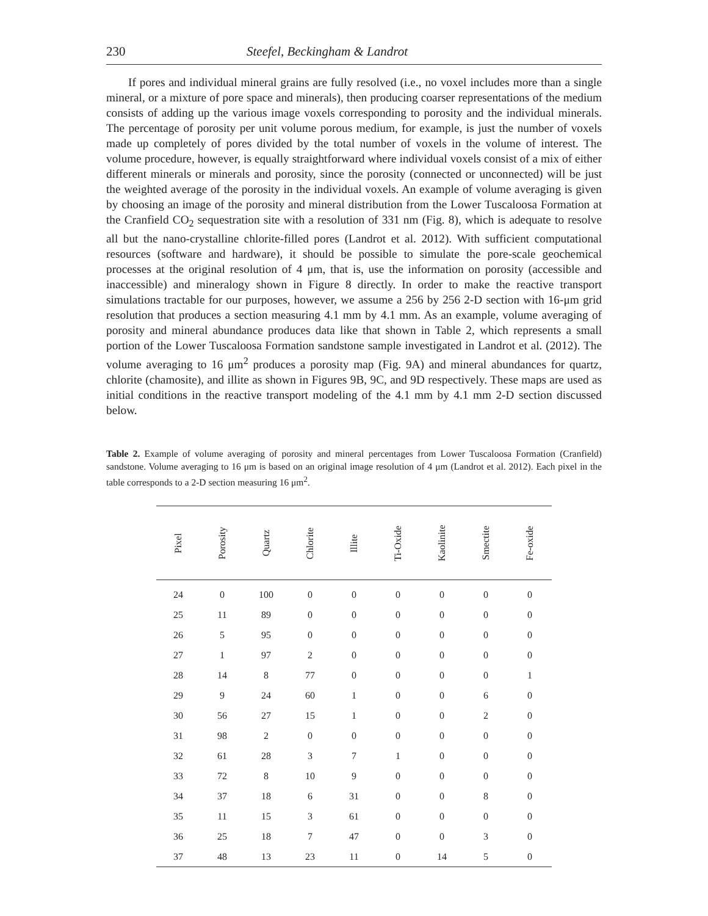230 Steefel, Beckingham & Landrot
If pores and individual mineral grains are fully resolved (i.e., no voxel includes more than a single mineral, or a mixture of pore space and minerals), then producing coarser representations of the medium consists of adding up the various image voxels corresponding to porosity and the individual minerals. The percentage of porosity per unit volume porous medium, for example, is just the number of voxels made up completely of pores divided by the total number of voxels in the volume of interest. The volume procedure, however, is equally straightforward where individual voxels consist of a mix of either different minerals or minerals and porosity, since the porosity (connected or unconnected) will be just the weighted average of the porosity in the individual voxels. An example of volume averaging is given by choosing an image of the porosity and mineral distribution from the Lower Tuscaloosa Formation at the Cranfield CO<sub>2</sub> sequestration site with a resolution of 331 nm (Fig. 8), which is adequate to resolve all but the nano-crystalline chlorite-filled pores (Landrot et al. 2012). With sufficient computational resources (software and hardware), it should be possible to simulate the pore-scale geochemical processes at the original resolution of 4 μm, that is, use the information on porosity (accessible and inaccessible) and mineralogy shown in Figure 8 directly. In order to make the reactive transport simulations tractable for our purposes, however, we assume a 256 by 256 2-D section with 16-μm grid resolution that produces a section measuring 4.1 mm by 4.1 mm. As an example, volume averaging of porosity and mineral abundance produces data like that shown in Table 2, which represents a small portion of the Lower Tuscaloosa Formation sandstone sample investigated in Landrot et al. (2012). The volume averaging to 16 μm<sup>2</sup> produces a porosity map (Fig. 9A) and mineral abundances for quartz, chlorite (chamosite), and illite as shown in Figures 9B, 9C, and 9D respectively. These maps are used as initial conditions in the reactive transport modeling of the 4.1 mm by 4.1 mm 2-D section discussed below.
Table 2. Example of volume averaging of porosity and mineral percentages from Lower Tuscaloosa Formation (Cranfield) sandstone. Volume averaging to 16 μm is based on an original image resolution of 4 μm (Landrot et al. 2012). Each pixel in the table corresponds to a 2-D section measuring 16 μm<sup>2</sup>.
| Pixel | Porosity | Quartz | Chlorite | Illite | Ti-Oxide | Kaolinite | Smectite | Fe-oxide |
| --- | --- | --- | --- | --- | --- | --- | --- | --- |
| 24 | 0 | 100 | 0 | 0 | 0 | 0 | 0 | 0 |
| 25 | 11 | 89 | 0 | 0 | 0 | 0 | 0 | 0 |
| 26 | 5 | 95 | 0 | 0 | 0 | 0 | 0 | 0 |
| 27 | 1 | 97 | 2 | 0 | 0 | 0 | 0 | 0 |
| 28 | 14 | 8 | 77 | 0 | 0 | 0 | 0 | 1 |
| 29 | 9 | 24 | 60 | 1 | 0 | 0 | 6 | 0 |
| 30 | 56 | 27 | 15 | 1 | 0 | 0 | 2 | 0 |
| 31 | 98 | 2 | 0 | 0 | 0 | 0 | 0 | 0 |
| 32 | 61 | 28 | 3 | 7 | 1 | 0 | 0 | 0 |
| 33 | 72 | 8 | 10 | 9 | 0 | 0 | 0 | 0 |
| 34 | 37 | 18 | 6 | 31 | 0 | 0 | 8 | 0 |
| 35 | 11 | 15 | 3 | 61 | 0 | 0 | 0 | 0 |
| 36 | 25 | 18 | 7 | 47 | 0 | 0 | 3 | 0 |
| 37 | 48 | 13 | 23 | 11 | 0 | 14 | 5 | 0 |